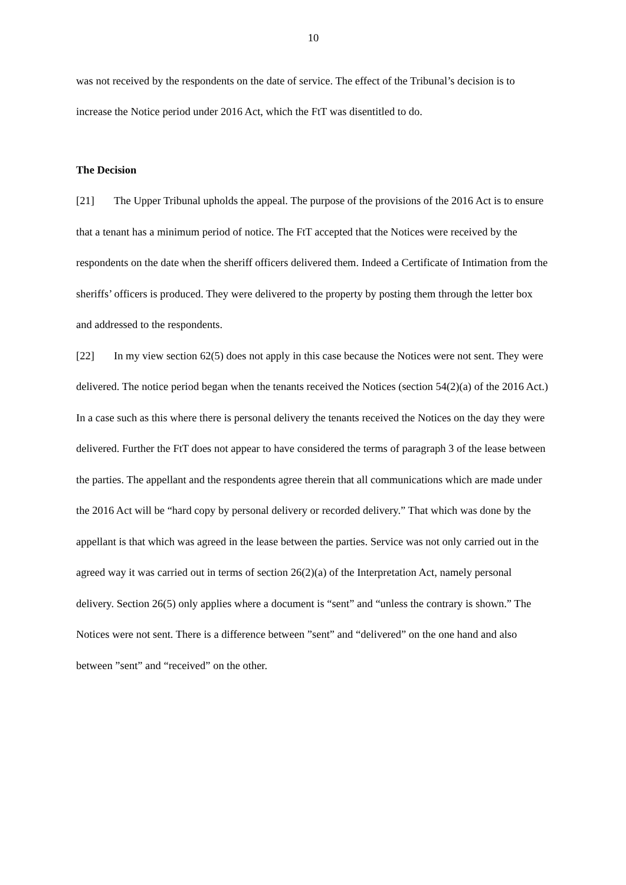10
was not received by the respondents on the date of service. The effect of the Tribunal’s decision is to increase the Notice period under 2016 Act, which the FtT was disentitled to do.
The Decision
[21] The Upper Tribunal upholds the appeal. The purpose of the provisions of the 2016 Act is to ensure that a tenant has a minimum period of notice. The FtT accepted that the Notices were received by the respondents on the date when the sheriff officers delivered them. Indeed a Certificate of Intimation from the sheriffs’ officers is produced. They were delivered to the property by posting them through the letter box and addressed to the respondents.
[22] In my view section 62(5) does not apply in this case because the Notices were not sent. They were delivered. The notice period began when the tenants received the Notices (section 54(2)(a) of the 2016 Act.) In a case such as this where there is personal delivery the tenants received the Notices on the day they were delivered. Further the FtT does not appear to have considered the terms of paragraph 3 of the lease between the parties. The appellant and the respondents agree therein that all communications which are made under the 2016 Act will be “hard copy by personal delivery or recorded delivery.” That which was done by the appellant is that which was agreed in the lease between the parties. Service was not only carried out in the agreed way it was carried out in terms of section 26(2)(a) of the Interpretation Act, namely personal delivery. Section 26(5) only applies where a document is “sent” and “unless the contrary is shown.” The Notices were not sent. There is a difference between ”sent” and “delivered” on the one hand and also between ”sent” and “received” on the other.